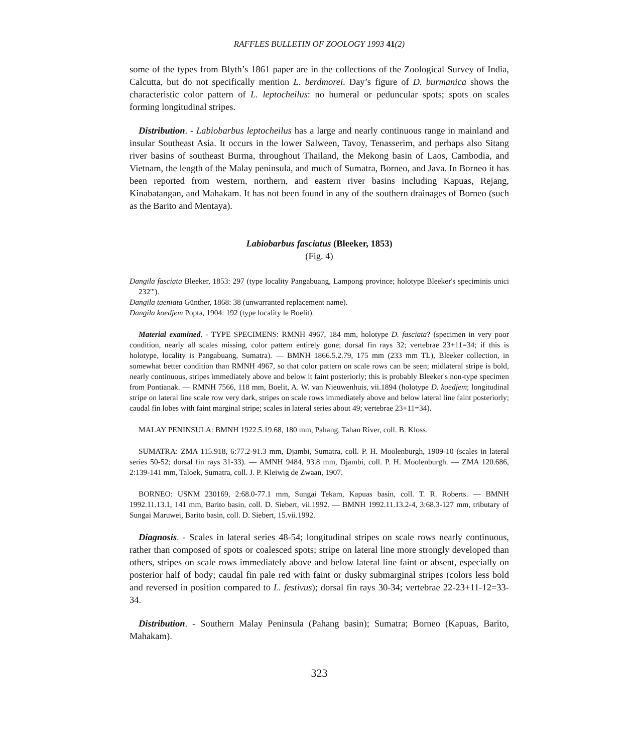RAFFLES BULLETIN OF ZOOLOGY 1993 41(2)
some of the types from Blyth’s 1861 paper are in the collections of the Zoological Survey of India, Calcutta, but do not specifically mention L. berdmorei. Day’s figure of D. burmanica shows the characteristic color pattern of L. leptocheilus: no humeral or peduncular spots; spots on scales forming longitudinal stripes.
Distribution. - Labiobarbus leptocheilus has a large and nearly continuous range in mainland and insular Southeast Asia. It occurs in the lower Salween, Tavoy, Tenasserim, and perhaps also Sitang river basins of southeast Burma, throughout Thailand, the Mekong basin of Laos, Cambodia, and Vietnam, the length of the Malay peninsula, and much of Sumatra, Borneo, and Java. In Borneo it has been reported from western, northern, and eastern river basins including Kapuas, Rejang, Kinabatangan, and Mahakam. It has not been found in any of the southern drainages of Borneo (such as the Barito and Mentaya).
Labiobarbus fasciatus (Bleeker, 1853)
(Fig. 4)
Dangila fasciata Bleeker, 1853: 297 (type locality Pangabuang, Lampong province; holotype Bleeker's speciminis unici 232'").
Dangila taeniata Günther, 1868: 38 (unwarranted replacement name).
Dangila koedjem Popta, 1904: 192 (type locality le Boelit).
Material examined. - TYPE SPECIMENS: RMNH 4967, 184 mm, holotype D. fasciata? (specimen in very poor condition, nearly all scales missing, color pattern entirely gone; dorsal fin rays 32; vertebrae 23+11=34; if this is holotype, locality is Pangabuang, Sumatra). — BMNH 1866.5.2.79, 175 mm (233 mm TL), Bleeker collection, in somewhat better condition than RMNH 4967, so that color pattern on scale rows can be seen; midlateral stripe is bold, nearly continuous, stripes immediately above and below it faint posteriorly; this is probably Bleeker's non-type specimen from Pontianak. — RMNH 7566, 118 mm, Boelit, A. W. van Nieuwenhuis, vii.1894 (holotype D. koedjem; longitudinal stripe on lateral line scale row very dark, stripes on scale rows immediately above and below lateral line faint posteriorly; caudal fin lobes with faint marginal stripe; scales in lateral series about 49; vertebrae 23+11=34).
MALAY PENINSULA: BMNH 1922.5.19.68, 180 mm, Pahang, Tahan River, coll. B. Kloss.
SUMATRA: ZMA 115.918, 6:77.2-91.3 mm, Djambi, Sumatra, coll. P. H. Moolenburgh, 1909-10 (scales in lateral series 50-52; dorsal fin rays 31-33). — AMNH 9484, 93.8 mm, Djambi, coll. P. H. Moolenburgh. — ZMA 120.686, 2:139-141 mm, Taloek, Sumatra, coll. J. P. Kleiwig de Zwaan, 1907.
BORNEO: USNM 230169, 2:68.0-77.1 mm, Sungai Tekam, Kapuas basin, coll. T. R. Roberts. — BMNH 1992.11.13.1, 141 mm, Barito basin, coll. D. Siebert, vii.1992. — BMNH 1992.11.13.2-4, 3:68.3-127 mm, tributary of Sungai Maruwei, Barito basin, coll. D. Siebert, 15.vii.1992.
Diagnosis. - Scales in lateral series 48-54; longitudinal stripes on scale rows nearly continuous, rather than composed of spots or coalesced spots; stripe on lateral line more strongly developed than others, stripes on scale rows immediately above and below lateral line faint or absent, especially on posterior half of body; caudal fin pale red with faint or dusky submarginal stripes (colors less bold and reversed in position compared to L. festivus); dorsal fin rays 30-34; vertebrae 22-23+11-12=33-34.
Distribution. - Southern Malay Peninsula (Pahang basin); Sumatra; Borneo (Kapuas, Barito, Mahakam).
323